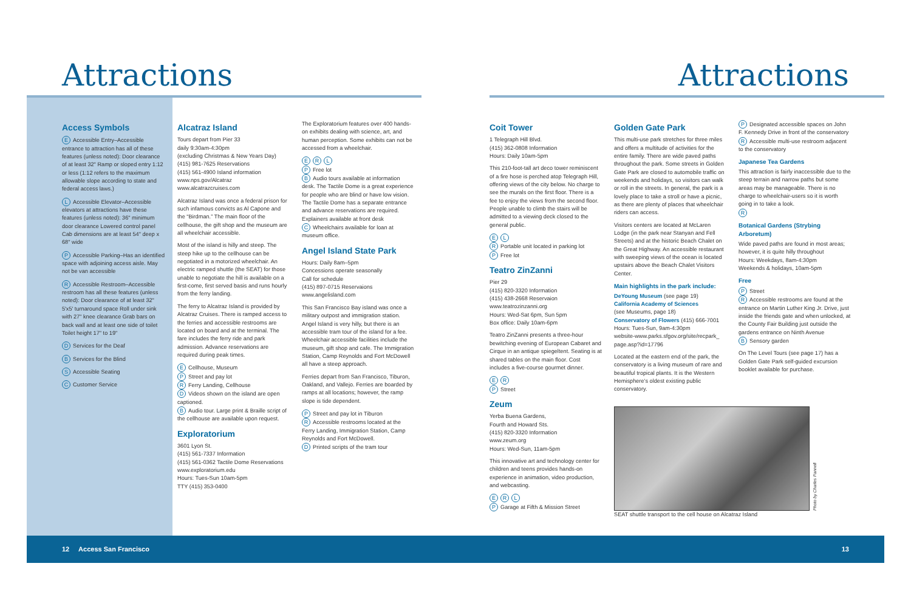Attractions
Access Symbols
E Accessible Entry–Accessible entrance to attraction has all of these features (unless noted): Door clearance of at least 32" Ramp or sloped entry 1:12 or less (1:12 refers to the maximum allowable slope according to state and federal access laws.)
L Accessible Elevator–Accessible elevators at attractions have these features (unless noted): 36" minimum door clearance Lowered control panel Cab dimensions are at least 54" deep x 68" wide
P Accessible Parking–Has an identified space with adjoining access aisle. May not be van accessible
R Accessible Restroom–Accessible restroom has all these features (unless noted): Door clearance of at least 32" 5'x5' turnaround space Roll under sink with 27" knee clearance Grab bars on back wall and at least one side of toilet Toilet height 17" to 19"
D Services for the Deaf
B Services for the Blind
S Accessible Seating
C Customer Service
Alcatraz Island
Tours depart from Pier 33
daily 9:30am-4:30pm
(excluding Christmas & New Years Day)
(415) 981-7625 Reservations
(415) 561-4900 Island information
www.nps.gov/Alcatraz
www.alcatrazcruises.com
Alcatraz Island was once a federal prison for such infamous convicts as Al Capone and the “Birdman.” The main floor of the cellhouse, the gift shop and the museum are all wheelchair accessible.
Most of the island is hilly and steep. The steep hike up to the cellhouse can be negotiated in a motorized wheelchair. An electric ramped shuttle (the SEAT) for those unable to negotiate the hill is available on a first-come, first served basis and runs hourly from the ferry landing.
The ferry to Alcatraz Island is provided by Alcatraz Cruises. There is ramped access to the ferries and accessible restrooms are located on board and at the terminal. The fare includes the ferry ride and park admission. Advance reservations are required during peak times.
E Cellhouse, Museum
P Street and pay lot
R Ferry Landing, Cellhouse
D Videos shown on the island are open captioned.
B Audio tour. Large print & Braille script of the cellhouse are available upon request.
Exploratorium
3601 Lyon St.
(415) 561-7337 Information
(415) 561-0362 Tactile Dome Reservations
www.exploratorium.edu
Hours: Tues-Sun 10am-5pm
TTY (415) 353-0400
The Exploratorium features over 400 hands-on exhibits dealing with science, art, and human perception. Some exhibits can not be accessed from a wheelchair.
E R L
P Free lot
B Audio tours available at information desk. The Tactile Dome is a great experience for people who are blind or have low vision. The Tactile Dome has a separate entrance and advance reservations are required. Explainers available at front desk
C Wheelchairs available for loan at museum office.
Angel Island State Park
Hours: Daily 8am–5pm
Concessions operate seasonally
Call for schedule
(415) 897-0715 Reservaions
www.angelisland.com
This San Francisco Bay island was once a military outpost and immigration station. Angel Island is very hilly, but there is an accessible tram tour of the island for a fee. Wheelchair accessible facilities include the museum, gift shop and cafe. The Immigration Station, Camp Reynolds and Fort McDowell all have a steep approach.
Ferries depart from San Francisco, Tiburon, Oakland, and Vallejo. Ferries are boarded by ramps at all locations; however, the ramp slope is tide dependent.
P Street and pay lot in Tiburon
R Accessible restrooms located at the Ferry Landing, Immigration Station, Camp Reynolds and Fort McDowell.
D Printed scripts of the tram tour
Attractions
Coit Tower
1 Telegraph Hill Blvd.
(415) 362-0808 Information
Hours: Daily 10am-5pm
This 210-foot-tall art deco tower reminiscent of a fire hose is perched atop Telegraph Hill, offering views of the city below. No charge to see the murals on the first floor. There is a fee to enjoy the views from the second floor. People unable to climb the stairs will be admitted to a viewing deck closed to the general public.
E L
R Portable unit located in parking lot
P Free lot
Teatro ZinZanni
Pier 29
(415) 820-3320 Information
(415) 438-2668 Reservaion
www.teatrozinzanni.org
Hours: Wed-Sat 6pm, Sun 5pm
Box office: Daily 10am-6pm
Teatro ZinZanni presents a three-hour bewitching evening of European Cabaret and Cirque in an antique spiegeltent. Seating is at shared tables on the main floor. Cost includes a five-course gourmet dinner.
E R
P Street
Zeum
Yerba Buena Gardens,
Fourth and Howard Sts.
(415) 820-3320 Information
www.zeum.org
Hours: Wed-Sun, 11am-5pm
This innovative art and technology center for children and teens provides hands-on experience in animation, video production, and webcasting.
E R L
P Garage at Fifth & Mission Street
Golden Gate Park
This multi-use park stretches for three miles and offers a multitude of activities for the entire family. There are wide paved paths throughout the park. Some streets in Golden Gate Park are closed to automobile traffic on weekends and holidays, so visitors can walk or roll in the streets. In general, the park is a lovely place to take a stroll or have a picnic, as there are plenty of places that wheelchair riders can access.
Visitors centers are located at McLaren Lodge (in the park near Stanyan and Fell Streets) and at the historic Beach Chalet on the Great Highway. An accessible restaurant with sweeping views of the ocean is located upstairs above the Beach Chalet Visitors Center.
Main highlights in the park include:
DeYoung Museum (see page 19)
California Academy of Sciences
(see Museums, page 18)
Conservatory of Flowers (415) 666-7001
Hours: Tues-Sun, 9am-4:30pm
website-www.parks.sfgov.org/site/recpark_ page.asp?id=17796
Located at the eastern end of the park, the conservatory is a living museum of rare and beautiful tropical plants. It is the Western Hemisphere’s oldest existing public conservatory.
P Designated accessible spaces on John F. Kennedy Drive in front of the conservatory
R Accessible multi-use restroom adjacent to the conservatory
Japanese Tea Gardens
This attraction is fairly inaccessible due to the steep terrain and narrow paths but some areas may be manageable. There is no charge to wheelchair-users so it is worth going in to take a look.
R
Botanical Gardens (Strybing Arboretum)
Wide paved paths are found in most areas; however, it is quite hilly throughout
Hours: Weekdays, 8am-4:30pm
Weekends & holidays, 10am-5pm
Free
P Street
R Accessible restrooms are found at the entrance on Martin Luther King Jr. Drive, just inside the friends gate and when unlocked, at the County Fair Building just outside the gardens entrance on Ninth Avenue
B Sensory garden
On The Level Tours (see page 17) has a Golden Gate Park self-guided excursion booklet available for purchase.
Photo by Charles Pannell
SEAT shuttle transport to the cell house on Alcatraz Island
12 Access San Francisco 13